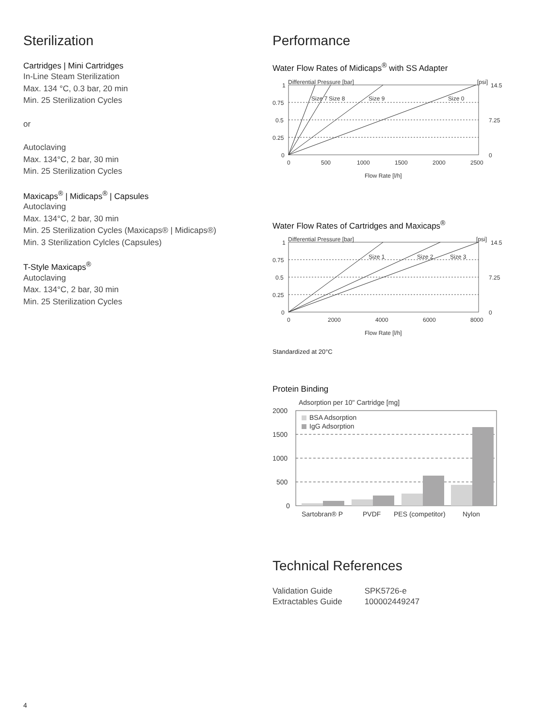Sterilization
Cartridges | Mini Cartridges
In-Line Steam Sterilization
Max. 134 °C, 0.3 bar, 20 min
Min. 25 Sterilization Cycles
or
Autoclaving
Max. 134°C, 2 bar, 30 min
Min. 25 Sterilization Cycles
Maxicaps<sup>®</sup> | Midicaps<sup>®</sup> | Capsules
Autoclaving
Max. 134°C, 2 bar, 30 min
Min. 25 Sterilization Cycles (Maxicaps® | Midicaps®)
Min. 3 Sterilization Cylcles (Capsules)
T-Style Maxicaps<sup>®</sup>
Autoclaving
Max. 134°C, 2 bar, 30 min
Min. 25 Sterilization Cycles
Performance
Water Flow Rates of Midicaps<sup>®</sup> with SS Adapter
Differential Pressure [bar]
[psi]
Size 7
Size 8
Size 9
Size 0
1
0.75
0.5
0.25
0
14.5
7.25
0
0
500
1000
1500
2000
2500
Flow Rate [l/h]
Water Flow Rates of Cartridges and Maxicaps<sup>®</sup>
Differential Pressure [bar]
[psi]
Size 1
Size 2
Size 3
1
0.75
0.5
0.25
0
14.5
7.25
0
0
2000
4000
6000
8000
Flow Rate [l/h]
Standardized at 20°C
Protein Binding
Adsorption per 10" Cartridge [mg]
BSA Adsorption
IgG Adsorption
2000
1500
1000
500
0
Sartobran® P
PVDF
PES (competitor)
Nylon
Technical References
| Validation Guide | SPK5726-e |
| Extractables Guide | 100002449247 |
4